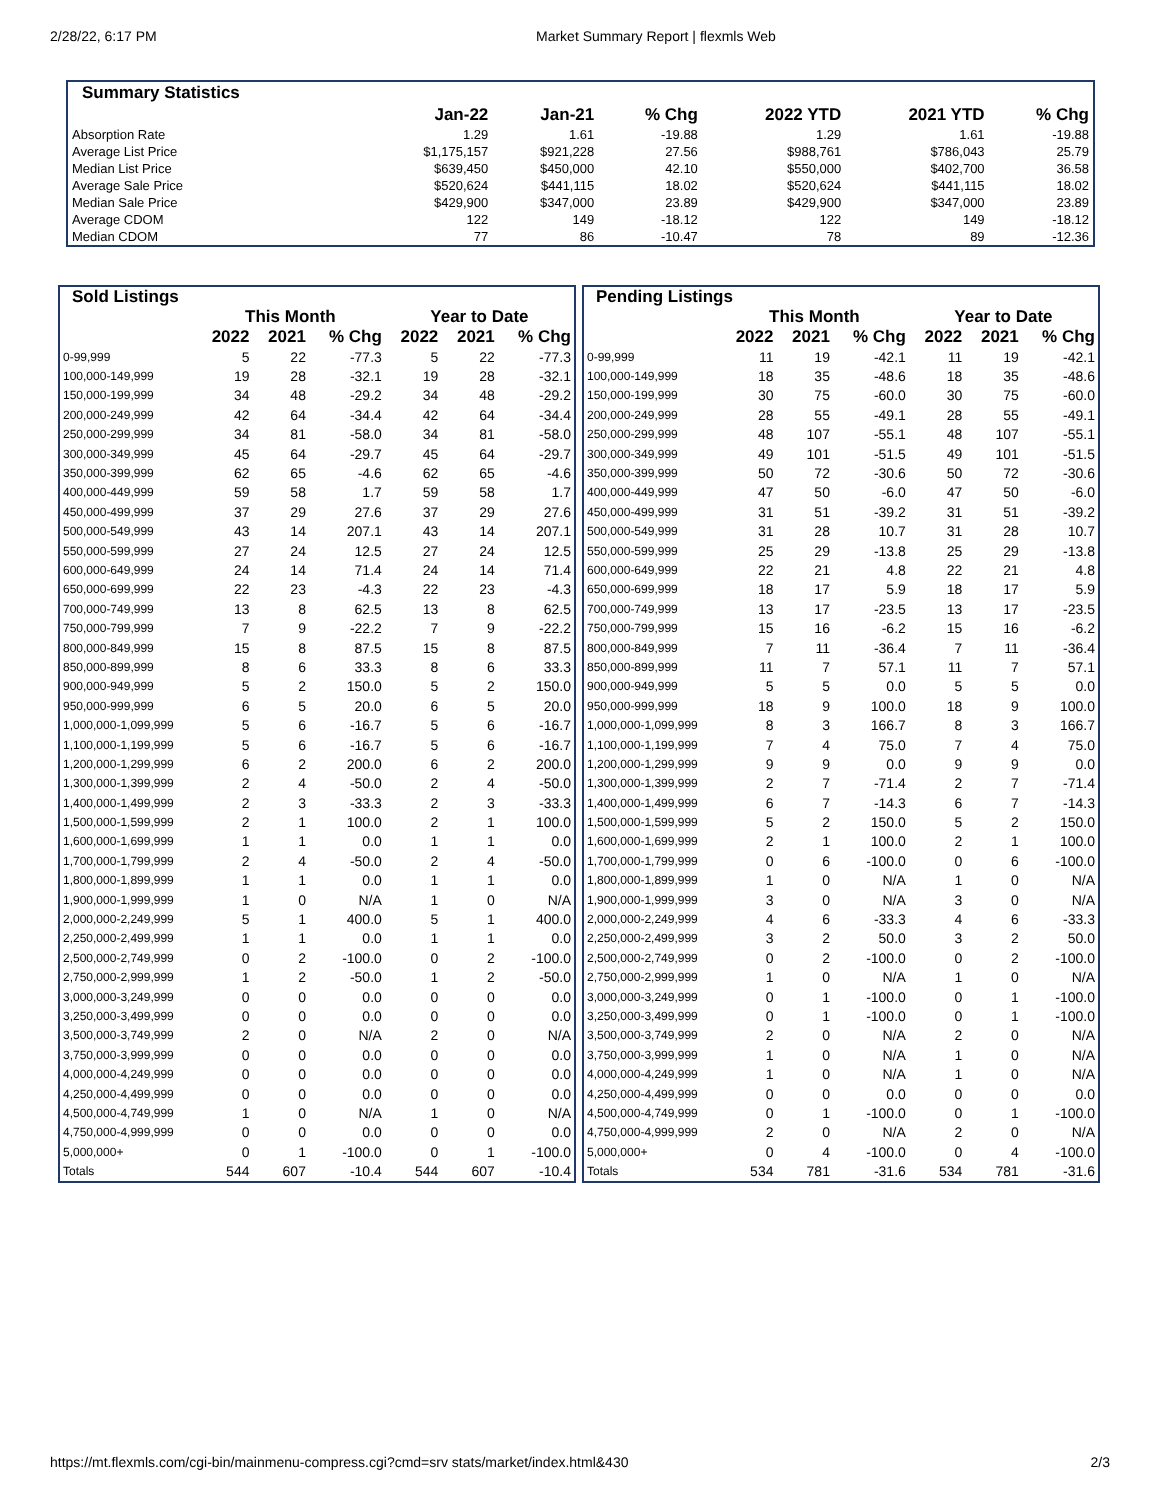2/28/22, 6:17 PM Market Summary Report | flexmls Web
| Summary Statistics | | | | | | |
| --- | --- | --- | --- | --- | --- | --- |
| | Jan-22 | Jan-21 | % Chg | 2022 YTD | 2021 YTD | % Chg |
| Absorption Rate | 1.29 | 1.61 | -19.88 | 1.29 | 1.61 | -19.88 |
| Average List Price | $1,175,157 | $921,228 | 27.56 | $988,761 | $786,043 | 25.79 |
| Median List Price | $639,450 | $450,000 | 42.10 | $550,000 | $402,700 | 36.58 |
| Average Sale Price | $520,624 | $441,115 | 18.02 | $520,624 | $441,115 | 18.02 |
| Median Sale Price | $429,900 | $347,000 | 23.89 | $429,900 | $347,000 | 23.89 |
| Average CDOM | 122 | 149 | -18.12 | 122 | 149 | -18.12 |
| Median CDOM | 77 | 86 | -10.47 | 78 | 89 | -12.36 |
| Sold Listings | | | | | | |
| --- | --- | --- | --- | --- | --- | --- |
| | This Month | | | Year to Date | | |
| | 2022 | 2021 | % Chg | 2022 | 2021 | % Chg |
| 0-99,999 | 5 | 22 | -77.3 | 5 | 22 | -77.3 |
| 100,000-149,999 | 19 | 28 | -32.1 | 19 | 28 | -32.1 |
| 150,000-199,999 | 34 | 48 | -29.2 | 34 | 48 | -29.2 |
| 200,000-249,999 | 42 | 64 | -34.4 | 42 | 64 | -34.4 |
| 250,000-299,999 | 34 | 81 | -58.0 | 34 | 81 | -58.0 |
| 300,000-349,999 | 45 | 64 | -29.7 | 45 | 64 | -29.7 |
| 350,000-399,999 | 62 | 65 | -4.6 | 62 | 65 | -4.6 |
| 400,000-449,999 | 59 | 58 | 1.7 | 59 | 58 | 1.7 |
| 450,000-499,999 | 37 | 29 | 27.6 | 37 | 29 | 27.6 |
| 500,000-549,999 | 43 | 14 | 207.1 | 43 | 14 | 207.1 |
| 550,000-599,999 | 27 | 24 | 12.5 | 27 | 24 | 12.5 |
| 600,000-649,999 | 24 | 14 | 71.4 | 24 | 14 | 71.4 |
| 650,000-699,999 | 22 | 23 | -4.3 | 22 | 23 | -4.3 |
| 700,000-749,999 | 13 | 8 | 62.5 | 13 | 8 | 62.5 |
| 750,000-799,999 | 7 | 9 | -22.2 | 7 | 9 | -22.2 |
| 800,000-849,999 | 15 | 8 | 87.5 | 15 | 8 | 87.5 |
| 850,000-899,999 | 8 | 6 | 33.3 | 8 | 6 | 33.3 |
| 900,000-949,999 | 5 | 2 | 150.0 | 5 | 2 | 150.0 |
| 950,000-999,999 | 6 | 5 | 20.0 | 6 | 5 | 20.0 |
| 1,000,000-1,099,999 | 5 | 6 | -16.7 | 5 | 6 | -16.7 |
| 1,100,000-1,199,999 | 5 | 6 | -16.7 | 5 | 6 | -16.7 |
| 1,200,000-1,299,999 | 6 | 2 | 200.0 | 6 | 2 | 200.0 |
| 1,300,000-1,399,999 | 2 | 4 | -50.0 | 2 | 4 | -50.0 |
| 1,400,000-1,499,999 | 2 | 3 | -33.3 | 2 | 3 | -33.3 |
| 1,500,000-1,599,999 | 2 | 1 | 100.0 | 2 | 1 | 100.0 |
| 1,600,000-1,699,999 | 1 | 1 | 0.0 | 1 | 1 | 0.0 |
| 1,700,000-1,799,999 | 2 | 4 | -50.0 | 2 | 4 | -50.0 |
| 1,800,000-1,899,999 | 1 | 1 | 0.0 | 1 | 1 | 0.0 |
| 1,900,000-1,999,999 | 1 | 0 | N/A | 1 | 0 | N/A |
| 2,000,000-2,249,999 | 5 | 1 | 400.0 | 5 | 1 | 400.0 |
| 2,250,000-2,499,999 | 1 | 1 | 0.0 | 1 | 1 | 0.0 |
| 2,500,000-2,749,999 | 0 | 2 | -100.0 | 0 | 2 | -100.0 |
| 2,750,000-2,999,999 | 1 | 2 | -50.0 | 1 | 2 | -50.0 |
| 3,000,000-3,249,999 | 0 | 0 | 0.0 | 0 | 0 | 0.0 |
| 3,250,000-3,499,999 | 0 | 0 | 0.0 | 0 | 0 | 0.0 |
| 3,500,000-3,749,999 | 2 | 0 | N/A | 2 | 0 | N/A |
| 3,750,000-3,999,999 | 0 | 0 | 0.0 | 0 | 0 | 0.0 |
| 4,000,000-4,249,999 | 0 | 0 | 0.0 | 0 | 0 | 0.0 |
| 4,250,000-4,499,999 | 0 | 0 | 0.0 | 0 | 0 | 0.0 |
| 4,500,000-4,749,999 | 1 | 0 | N/A | 1 | 0 | N/A |
| 4,750,000-4,999,999 | 0 | 0 | 0.0 | 0 | 0 | 0.0 |
| 5,000,000+ | 0 | 1 | -100.0 | 0 | 1 | -100.0 |
| Totals | 544 | 607 | -10.4 | 544 | 607 | -10.4 |
| Pending Listings | | | | | | |
| --- | --- | --- | --- | --- | --- | --- |
| | This Month | | | Year to Date | | |
| | 2022 | 2021 | % Chg | 2022 | 2021 | % Chg |
| 0-99,999 | 11 | 19 | -42.1 | 11 | 19 | -42.1 |
| 100,000-149,999 | 18 | 35 | -48.6 | 18 | 35 | -48.6 |
| 150,000-199,999 | 30 | 75 | -60.0 | 30 | 75 | -60.0 |
| 200,000-249,999 | 28 | 55 | -49.1 | 28 | 55 | -49.1 |
| 250,000-299,999 | 48 | 107 | -55.1 | 48 | 107 | -55.1 |
| 300,000-349,999 | 49 | 101 | -51.5 | 49 | 101 | -51.5 |
| 350,000-399,999 | 50 | 72 | -30.6 | 50 | 72 | -30.6 |
| 400,000-449,999 | 47 | 50 | -6.0 | 47 | 50 | -6.0 |
| 450,000-499,999 | 31 | 51 | -39.2 | 31 | 51 | -39.2 |
| 500,000-549,999 | 31 | 28 | 10.7 | 31 | 28 | 10.7 |
| 550,000-599,999 | 25 | 29 | -13.8 | 25 | 29 | -13.8 |
| 600,000-649,999 | 22 | 21 | 4.8 | 22 | 21 | 4.8 |
| 650,000-699,999 | 18 | 17 | 5.9 | 18 | 17 | 5.9 |
| 700,000-749,999 | 13 | 17 | -23.5 | 13 | 17 | -23.5 |
| 750,000-799,999 | 15 | 16 | -6.2 | 15 | 16 | -6.2 |
| 800,000-849,999 | 7 | 11 | -36.4 | 7 | 11 | -36.4 |
| 850,000-899,999 | 11 | 7 | 57.1 | 11 | 7 | 57.1 |
| 900,000-949,999 | 5 | 5 | 0.0 | 5 | 5 | 0.0 |
| 950,000-999,999 | 18 | 9 | 100.0 | 18 | 9 | 100.0 |
| 1,000,000-1,099,999 | 8 | 3 | 166.7 | 8 | 3 | 166.7 |
| 1,100,000-1,199,999 | 7 | 4 | 75.0 | 7 | 4 | 75.0 |
| 1,200,000-1,299,999 | 9 | 9 | 0.0 | 9 | 9 | 0.0 |
| 1,300,000-1,399,999 | 2 | 7 | -71.4 | 2 | 7 | -71.4 |
| 1,400,000-1,499,999 | 6 | 7 | -14.3 | 6 | 7 | -14.3 |
| 1,500,000-1,599,999 | 5 | 2 | 150.0 | 5 | 2 | 150.0 |
| 1,600,000-1,699,999 | 2 | 1 | 100.0 | 2 | 1 | 100.0 |
| 1,700,000-1,799,999 | 0 | 6 | -100.0 | 0 | 6 | -100.0 |
| 1,800,000-1,899,999 | 1 | 0 | N/A | 1 | 0 | N/A |
| 1,900,000-1,999,999 | 3 | 0 | N/A | 3 | 0 | N/A |
| 2,000,000-2,249,999 | 4 | 6 | -33.3 | 4 | 6 | -33.3 |
| 2,250,000-2,499,999 | 3 | 2 | 50.0 | 3 | 2 | 50.0 |
| 2,500,000-2,749,999 | 0 | 2 | -100.0 | 0 | 2 | -100.0 |
| 2,750,000-2,999,999 | 1 | 0 | N/A | 1 | 0 | N/A |
| 3,000,000-3,249,999 | 0 | 1 | -100.0 | 0 | 1 | -100.0 |
| 3,250,000-3,499,999 | 0 | 1 | -100.0 | 0 | 1 | -100.0 |
| 3,500,000-3,749,999 | 2 | 0 | N/A | 2 | 0 | N/A |
| 3,750,000-3,999,999 | 1 | 0 | N/A | 1 | 0 | N/A |
| 4,000,000-4,249,999 | 1 | 0 | N/A | 1 | 0 | N/A |
| 4,250,000-4,499,999 | 0 | 0 | 0.0 | 0 | 0 | 0.0 |
| 4,500,000-4,749,999 | 0 | 1 | -100.0 | 0 | 1 | -100.0 |
| 4,750,000-4,999,999 | 2 | 0 | N/A | 2 | 0 | N/A |
| 5,000,000+ | 0 | 4 | -100.0 | 0 | 4 | -100.0 |
| Totals | 534 | 781 | -31.6 | 534 | 781 | -31.6 |
https://mt.flexmls.com/cgi-bin/mainmenu-compress.cgi?cmd=srv stats/market/index.html&430 2/3